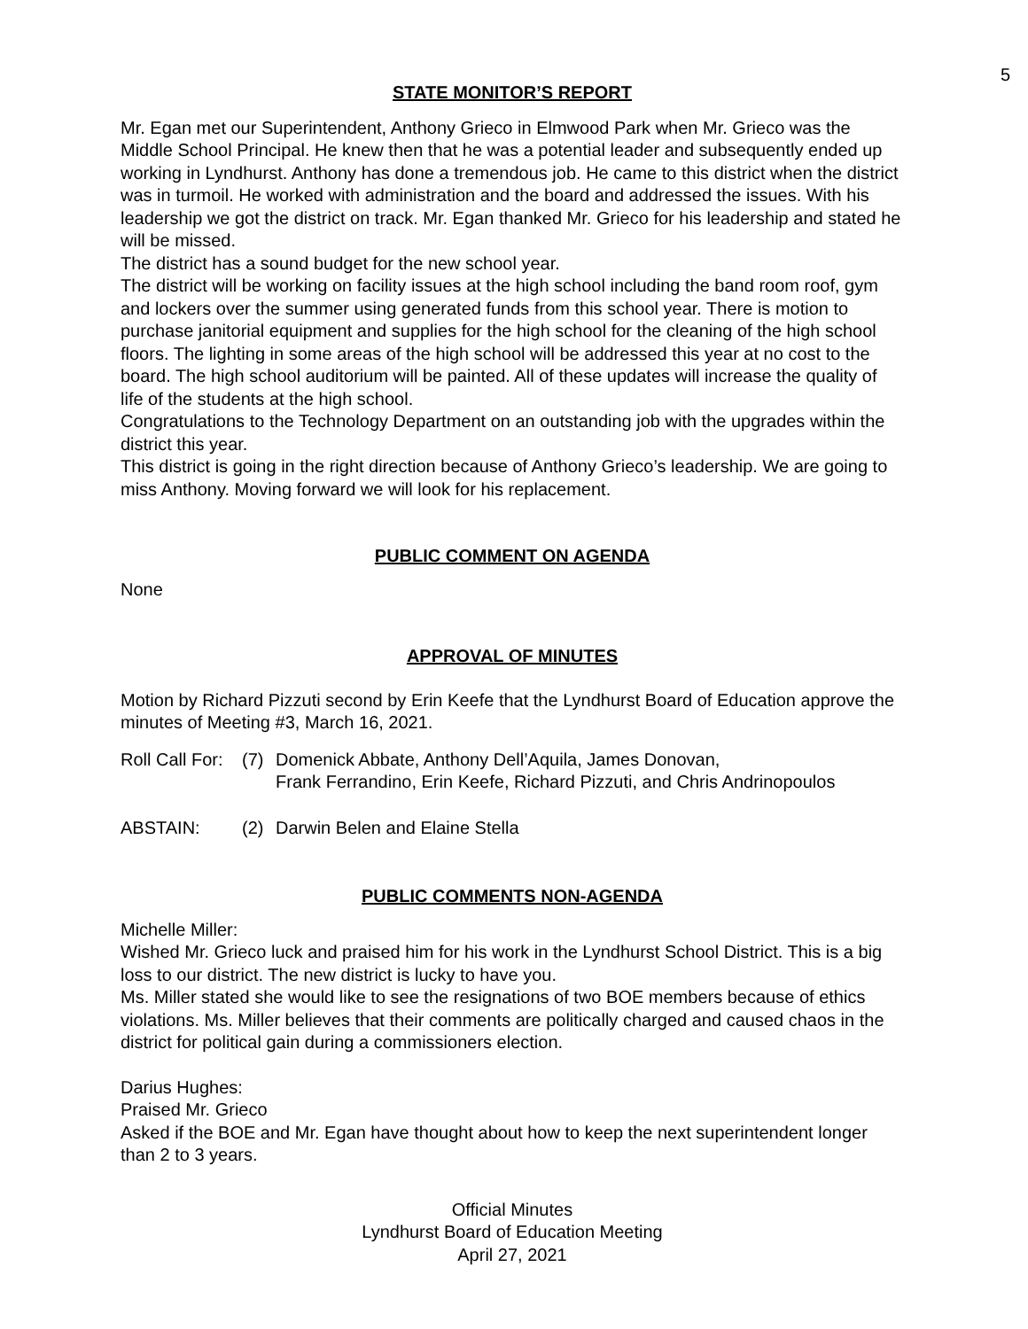5
STATE MONITOR’S REPORT
Mr. Egan met our Superintendent, Anthony Grieco in Elmwood Park when Mr. Grieco was the Middle School Principal. He knew then that he was a potential leader and subsequently ended up working in Lyndhurst. Anthony has done a tremendous job. He came to this district when the district was in turmoil. He worked with administration and the board and addressed the issues. With his leadership we got the district on track. Mr. Egan thanked Mr. Grieco for his leadership and stated he will be missed.
The district has a sound budget for the new school year.
The district will be working on facility issues at the high school including the band room roof, gym and lockers over the summer using generated funds from this school year. There is motion to purchase janitorial equipment and supplies for the high school for the cleaning of the high school floors. The lighting in some areas of the high school will be addressed this year at no cost to the board. The high school auditorium will be painted. All of these updates will increase the quality of life of the students at the high school.
Congratulations to the Technology Department on an outstanding job with the upgrades within the district this year.
This district is going in the right direction because of Anthony Grieco’s leadership. We are going to miss Anthony. Moving forward we will look for his replacement.
PUBLIC COMMENT ON AGENDA
None
APPROVAL OF MINUTES
Motion by Richard Pizzuti second by Erin Keefe that the Lyndhurst Board of Education approve the minutes of Meeting #3, March 16, 2021.
Roll Call For:
(7) Domenick Abbate, Anthony Dell’Aquila, James Donovan,
Frank Ferrandino, Erin Keefe, Richard Pizzuti, and Chris Andrinopoulos
ABSTAIN: (2) Darwin Belen and Elaine Stella
PUBLIC COMMENTS NON-AGENDA
Michelle Miller:
Wished Mr. Grieco luck and praised him for his work in the Lyndhurst School District. This is a big loss to our district. The new district is lucky to have you.
Ms. Miller stated she would like to see the resignations of two BOE members because of ethics violations. Ms. Miller believes that their comments are politically charged and caused chaos in the district for political gain during a commissioners election.
Darius Hughes:
Praised Mr. Grieco
Asked if the BOE and Mr. Egan have thought about how to keep the next superintendent longer than 2 to 3 years.
Official Minutes
Lyndhurst Board of Education Meeting
April 27, 2021